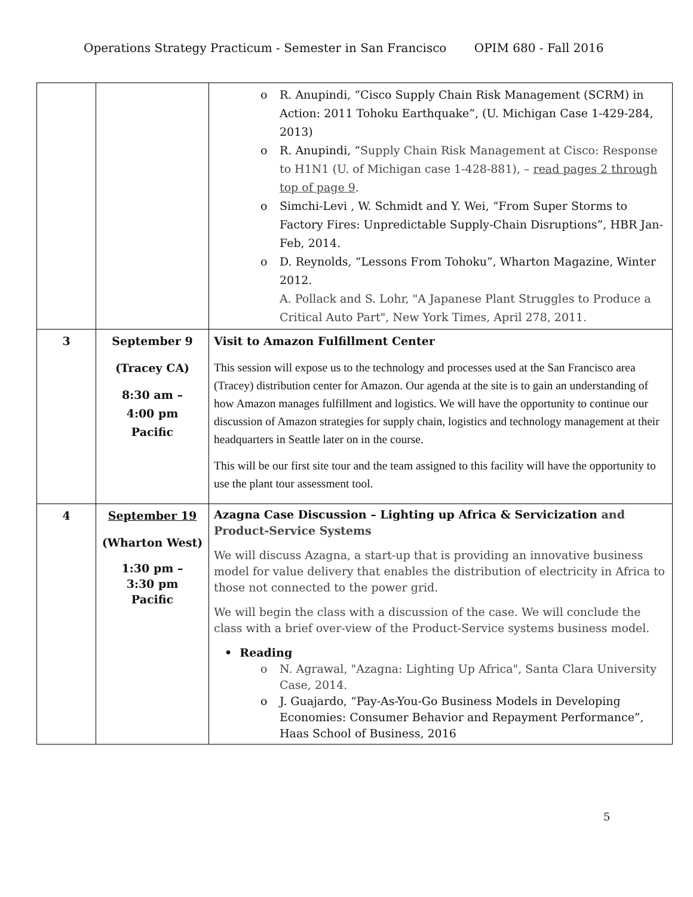Operations Strategy Practicum - Semester in San Francisco OPIM 680 - Fall 2016
| | | o R. Anupindi, “Cisco Supply Chain Risk Management (SCRM) in Action: 2011 Tohoku Earthquake”, (U. Michigan Case 1-429-284, 2013) o R. Anupindi, “ Supply Chain Risk Management at Cisco: Response to H1N1 (U. of Michigan case 1-428-881), – read pages 2 through top of page 9 . o Simchi-Levi , W. Schmidt and Y. Wei, “From Super Storms to Factory Fires: Unpredictable Supply-Chain Disruptions”, HBR Jan-Feb, 2014. o D. Reynolds, “Lessons From Tohoku”, Wharton Magazine, Winter 2012. A. Pollack and S. Lohr, "A Japanese Plant Struggles to Produce a Critical Auto Part", New York Times, April 278, 2011. |
| 3 | September 9 (Tracey CA) 8:30 am – 4:00 pm Pacific | Visit to Amazon Fulfillment Center This session will expose us to the technology and processes used at the San Francisco area (Tracey) distribution center for Amazon. Our agenda at the site is to gain an understanding of how Amazon manages fulfillment and logistics. We will have the opportunity to continue our discussion of Amazon strategies for supply chain, logistics and technology management at their headquarters in Seattle later on in the course. This will be our first site tour and the team assigned to this facility will have the opportunity to use the plant tour assessment tool. |
| 4 | September 19 (Wharton West) 1:30 pm – 3:30 pm Pacific | Azagna Case Discussion – Lighting up Africa & Servicization and Product-Service Systems We will discuss Azagna, a start-up that is providing an innovative business model for value delivery that enables the distribution of electricity in Africa to those not connected to the power grid. We will begin the class with a discussion of the case. We will conclude the class with a brief over-view of the Product-Service systems business model. • Reading o N. Agrawal, "Azagna: Lighting Up Africa", Santa Clara University Case, 2014. o J. Guajardo, “Pay-As-You-Go Business Models in Developing Economies: Consumer Behavior and Repayment Performance”, Haas School of Business, 2016 |
5